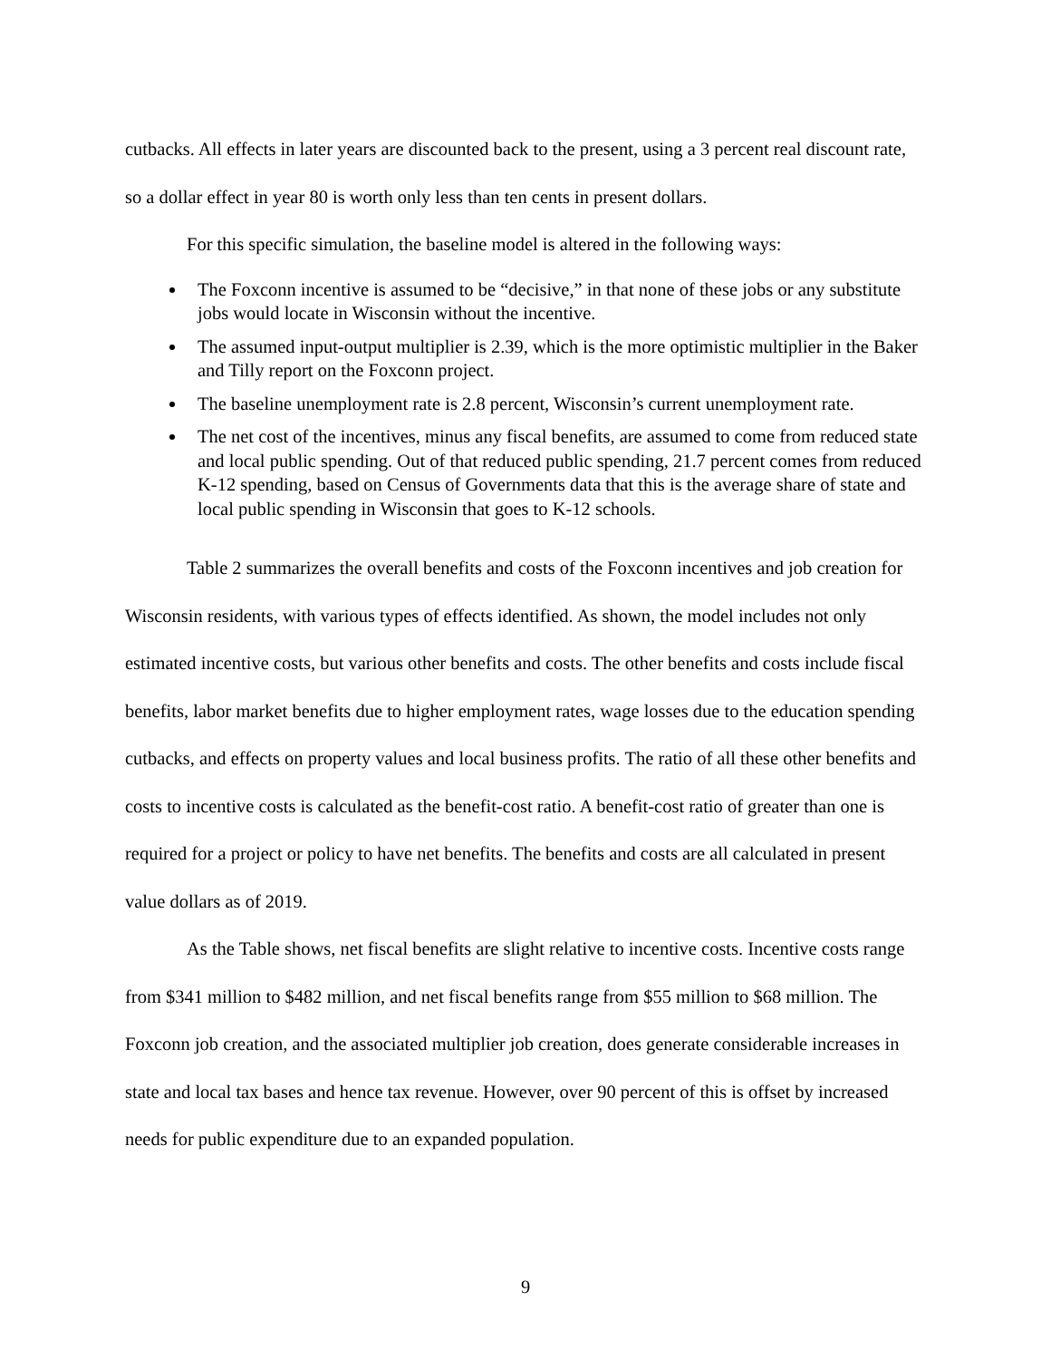cutbacks. All effects in later years are discounted back to the present, using a 3 percent real discount rate, so a dollar effect in year 80 is worth only less than ten cents in present dollars.
For this specific simulation, the baseline model is altered in the following ways:
The Foxconn incentive is assumed to be “decisive,” in that none of these jobs or any substitute jobs would locate in Wisconsin without the incentive.
The assumed input-output multiplier is 2.39, which is the more optimistic multiplier in the Baker and Tilly report on the Foxconn project.
The baseline unemployment rate is 2.8 percent, Wisconsin’s current unemployment rate.
The net cost of the incentives, minus any fiscal benefits, are assumed to come from reduced state and local public spending. Out of that reduced public spending, 21.7 percent comes from reduced K-12 spending, based on Census of Governments data that this is the average share of state and local public spending in Wisconsin that goes to K-12 schools.
Table 2 summarizes the overall benefits and costs of the Foxconn incentives and job creation for Wisconsin residents, with various types of effects identified. As shown, the model includes not only estimated incentive costs, but various other benefits and costs. The other benefits and costs include fiscal benefits, labor market benefits due to higher employment rates, wage losses due to the education spending cutbacks, and effects on property values and local business profits. The ratio of all these other benefits and costs to incentive costs is calculated as the benefit-cost ratio. A benefit-cost ratio of greater than one is required for a project or policy to have net benefits. The benefits and costs are all calculated in present value dollars as of 2019.
As the Table shows, net fiscal benefits are slight relative to incentive costs. Incentive costs range from $341 million to $482 million, and net fiscal benefits range from $55 million to $68 million. The Foxconn job creation, and the associated multiplier job creation, does generate considerable increases in state and local tax bases and hence tax revenue. However, over 90 percent of this is offset by increased needs for public expenditure due to an expanded population.
9